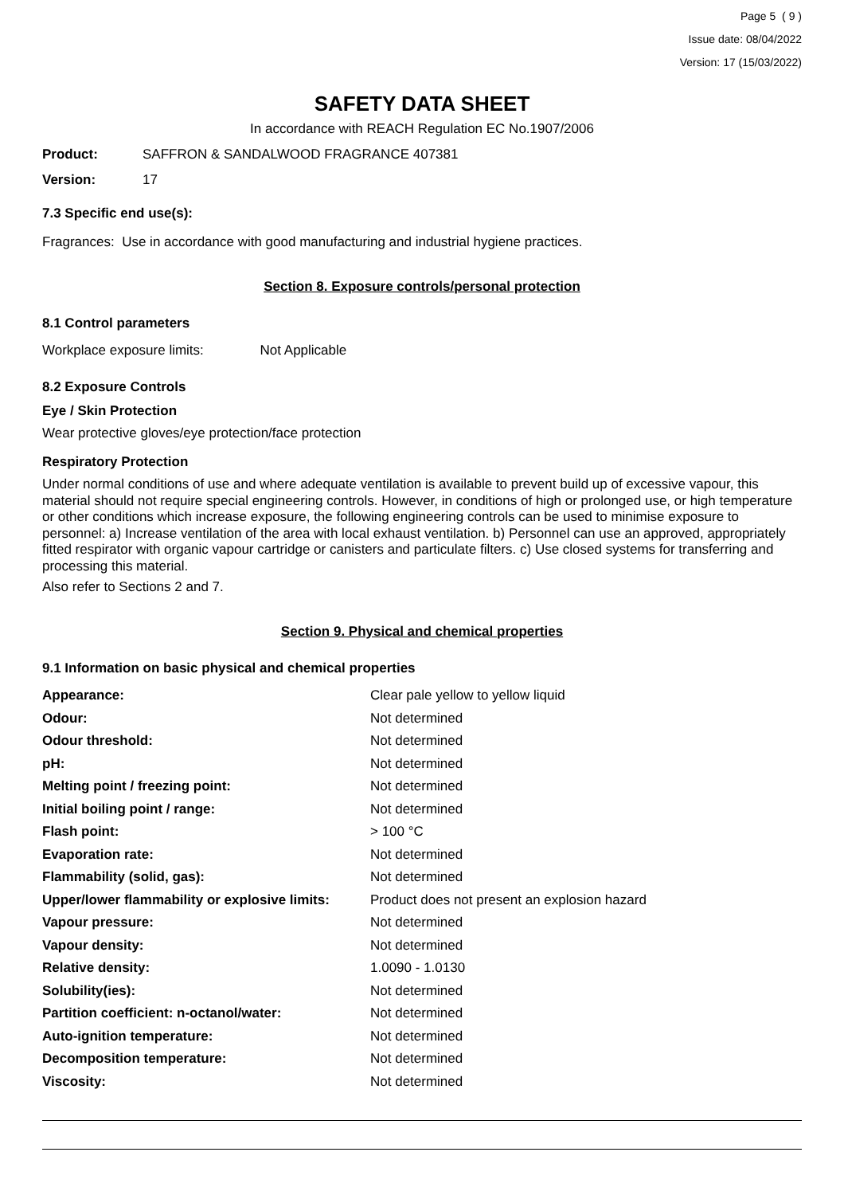Page 5 ( 9 )
Issue date: 08/04/2022
Version: 17 (15/03/2022)
SAFETY DATA SHEET
In accordance with REACH Regulation EC No.1907/2006
Product: SAFFRON & SANDALWOOD FRAGRANCE 407381
Version: 17
7.3 Specific end use(s):
Fragrances: Use in accordance with good manufacturing and industrial hygiene practices.
Section 8. Exposure controls/personal protection
8.1 Control parameters
Workplace exposure limits: Not Applicable
8.2 Exposure Controls
Eye / Skin Protection
Wear protective gloves/eye protection/face protection
Respiratory Protection
Under normal conditions of use and where adequate ventilation is available to prevent build up of excessive vapour, this material should not require special engineering controls. However, in conditions of high or prolonged use, or high temperature or other conditions which increase exposure, the following engineering controls can be used to minimise exposure to personnel: a) Increase ventilation of the area with local exhaust ventilation. b) Personnel can use an approved, appropriately fitted respirator with organic vapour cartridge or canisters and particulate filters. c) Use closed systems for transferring and processing this material.
Also refer to Sections 2 and 7.
Section 9. Physical and chemical properties
9.1 Information on basic physical and chemical properties
| Appearance: | Clear pale yellow to yellow liquid |
| Odour: | Not determined |
| Odour threshold: | Not determined |
| pH: | Not determined |
| Melting point / freezing point: | Not determined |
| Initial boiling point / range: | Not determined |
| Flash point: | > 100 °C |
| Evaporation rate: | Not determined |
| Flammability (solid, gas): | Not determined |
| Upper/lower flammability or explosive limits: | Product does not present an explosion hazard |
| Vapour pressure: | Not determined |
| Vapour density: | Not determined |
| Relative density: | 1.0090 - 1.0130 |
| Solubility(ies): | Not determined |
| Partition coefficient: n-octanol/water: | Not determined |
| Auto-ignition temperature: | Not determined |
| Decomposition temperature: | Not determined |
| Viscosity: | Not determined |